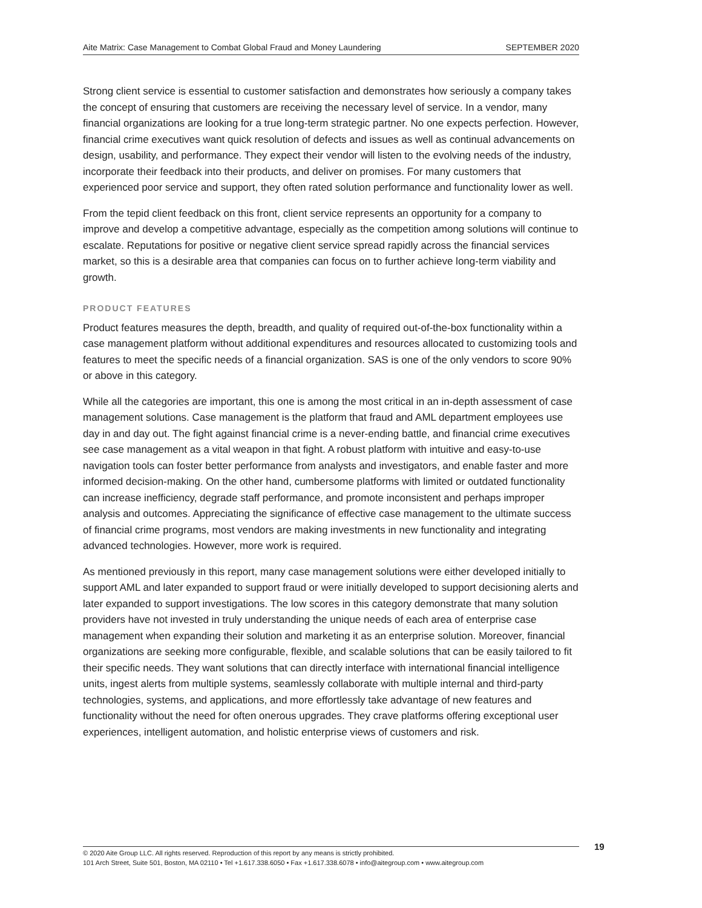Aite Matrix: Case Management to Combat Global Fraud and Money Laundering SEPTEMBER 2020
Strong client service is essential to customer satisfaction and demonstrates how seriously a company takes the concept of ensuring that customers are receiving the necessary level of service. In a vendor, many financial organizations are looking for a true long-term strategic partner. No one expects perfection. However, financial crime executives want quick resolution of defects and issues as well as continual advancements on design, usability, and performance. They expect their vendor will listen to the evolving needs of the industry, incorporate their feedback into their products, and deliver on promises. For many customers that experienced poor service and support, they often rated solution performance and functionality lower as well.
From the tepid client feedback on this front, client service represents an opportunity for a company to improve and develop a competitive advantage, especially as the competition among solutions will continue to escalate. Reputations for positive or negative client service spread rapidly across the financial services market, so this is a desirable area that companies can focus on to further achieve long-term viability and growth.
PRODUCT FEATURES
Product features measures the depth, breadth, and quality of required out-of-the-box functionality within a case management platform without additional expenditures and resources allocated to customizing tools and features to meet the specific needs of a financial organization. SAS is one of the only vendors to score 90% or above in this category.
While all the categories are important, this one is among the most critical in an in-depth assessment of case management solutions. Case management is the platform that fraud and AML department employees use day in and day out. The fight against financial crime is a never-ending battle, and financial crime executives see case management as a vital weapon in that fight. A robust platform with intuitive and easy-to-use navigation tools can foster better performance from analysts and investigators, and enable faster and more informed decision-making. On the other hand, cumbersome platforms with limited or outdated functionality can increase inefficiency, degrade staff performance, and promote inconsistent and perhaps improper analysis and outcomes. Appreciating the significance of effective case management to the ultimate success of financial crime programs, most vendors are making investments in new functionality and integrating advanced technologies. However, more work is required.
As mentioned previously in this report, many case management solutions were either developed initially to support AML and later expanded to support fraud or were initially developed to support decisioning alerts and later expanded to support investigations. The low scores in this category demonstrate that many solution providers have not invested in truly understanding the unique needs of each area of enterprise case management when expanding their solution and marketing it as an enterprise solution. Moreover, financial organizations are seeking more configurable, flexible, and scalable solutions that can be easily tailored to fit their specific needs. They want solutions that can directly interface with international financial intelligence units, ingest alerts from multiple systems, seamlessly collaborate with multiple internal and third-party technologies, systems, and applications, and more effortlessly take advantage of new features and functionality without the need for often onerous upgrades. They crave platforms offering exceptional user experiences, intelligent automation, and holistic enterprise views of customers and risk.
© 2020 Aite Group LLC. All rights reserved. Reproduction of this report by any means is strictly prohibited.
101 Arch Street, Suite 501, Boston, MA 02110 • Tel +1.617.338.6050 • Fax +1.617.338.6078 • info@aitegroup.com • www.aitegroup.com
19